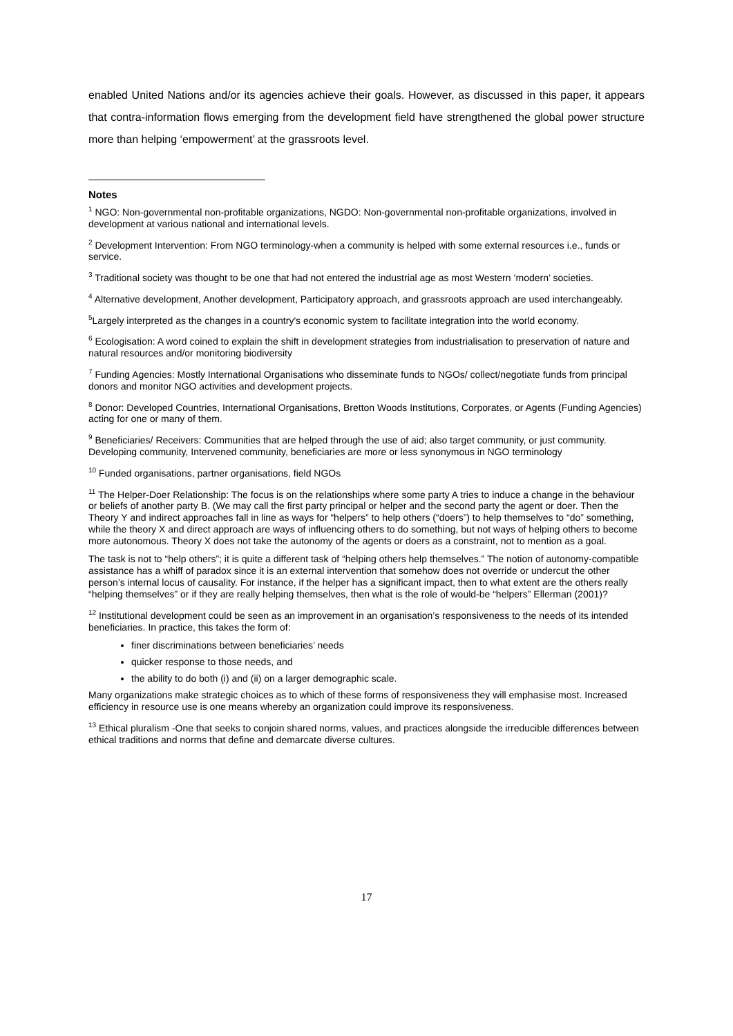enabled United Nations and/or its agencies achieve their goals. However, as discussed in this paper, it appears that contra-information flows emerging from the development field have strengthened the global power structure more than helping ‘empowerment’ at the grassroots level.
Notes
<sup>1</sup> NGO: Non-governmental non-profitable organizations, NGDO: Non-governmental non-profitable organizations, involved in development at various national and international levels.
<sup>2</sup> Development Intervention: From NGO terminology-when a community is helped with some external resources i.e., funds or service.
<sup>3</sup> Traditional society was thought to be one that had not entered the industrial age as most Western ‘modern’ societies.
<sup>4</sup> Alternative development, Another development, Participatory approach, and grassroots approach are used interchangeably.
<sup>5</sup> Largely interpreted as the changes in a country's economic system to facilitate integration into the world economy.
<sup>6</sup> Ecologisation: A word coined to explain the shift in development strategies from industrialisation to preservation of nature and natural resources and/or monitoring biodiversity
<sup>7</sup> Funding Agencies: Mostly International Organisations who disseminate funds to NGOs/ collect/negotiate funds from principal donors and monitor NGO activities and development projects.
<sup>8</sup> Donor: Developed Countries, International Organisations, Bretton Woods Institutions, Corporates, or Agents (Funding Agencies) acting for one or many of them.
<sup>9</sup> Beneficiaries/ Receivers: Communities that are helped through the use of aid; also target community, or just community. Developing community, Intervened community, beneficiaries are more or less synonymous in NGO terminology
<sup>10</sup> Funded organisations, partner organisations, field NGOs
<sup>11</sup> The Helper-Doer Relationship: The focus is on the relationships where some party A tries to induce a change in the behaviour or beliefs of another party B. (We may call the first party principal or helper and the second party the agent or doer. Then the Theory Y and indirect approaches fall in line as ways for “helpers” to help others (“doers”) to help themselves to “do” something, while the theory X and direct approach are ways of influencing others to do something, but not ways of helping others to become more autonomous. Theory X does not take the autonomy of the agents or doers as a constraint, not to mention as a goal.
The task is not to “help others”; it is quite a different task of “helping others help themselves.” The notion of autonomy-compatible assistance has a whiff of paradox since it is an external intervention that somehow does not override or undercut the other person’s internal locus of causality. For instance, if the helper has a significant impact, then to what extent are the others really “helping themselves” or if they are really helping themselves, then what is the role of would-be “helpers” Ellerman (2001)?
<sup>12</sup> Institutional development could be seen as an improvement in an organisation’s responsiveness to the needs of its intended beneficiaries. In practice, this takes the form of:
finer discriminations between beneficiaries’ needs
quicker response to those needs, and
the ability to do both (i) and (ii) on a larger demographic scale.
Many organizations make strategic choices as to which of these forms of responsiveness they will emphasise most. Increased efficiency in resource use is one means whereby an organization could improve its responsiveness.
<sup>13</sup> Ethical pluralism -One that seeks to conjoin shared norms, values, and practices alongside the irreducible differences between ethical traditions and norms that define and demarcate diverse cultures.
17